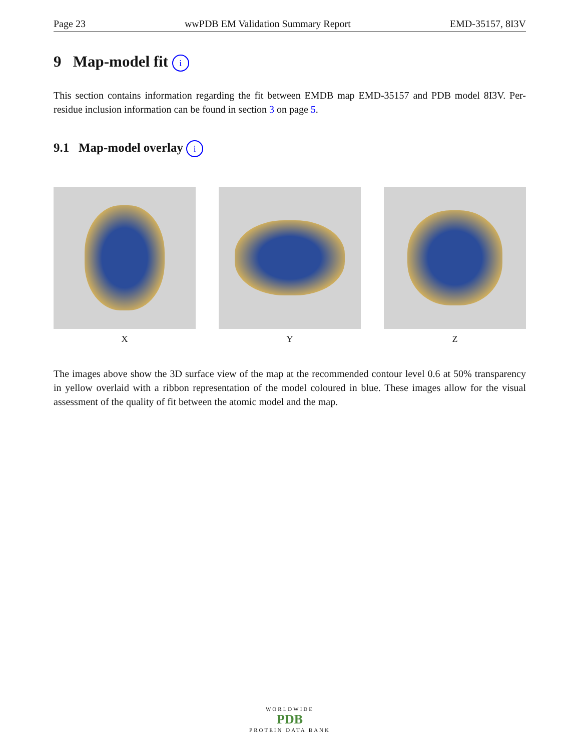Page 23 wwPDB EM Validation Summary Report EMD-35157, 8I3V
9 Map-model fit i
This section contains information regarding the fit between EMDB map EMD-35157 and PDB model 8I3V. Per-residue inclusion information can be found in section 3 on page 5.
9.1 Map-model overlay i
X Y Z
The images above show the 3D surface view of the map at the recommended contour level 0.6 at 50% transparency in yellow overlaid with a ribbon representation of the model coloured in blue. These images allow for the visual assessment of the quality of fit between the atomic model and the map.
WORLDWIDE
PDB
PROTEIN DATA BANK